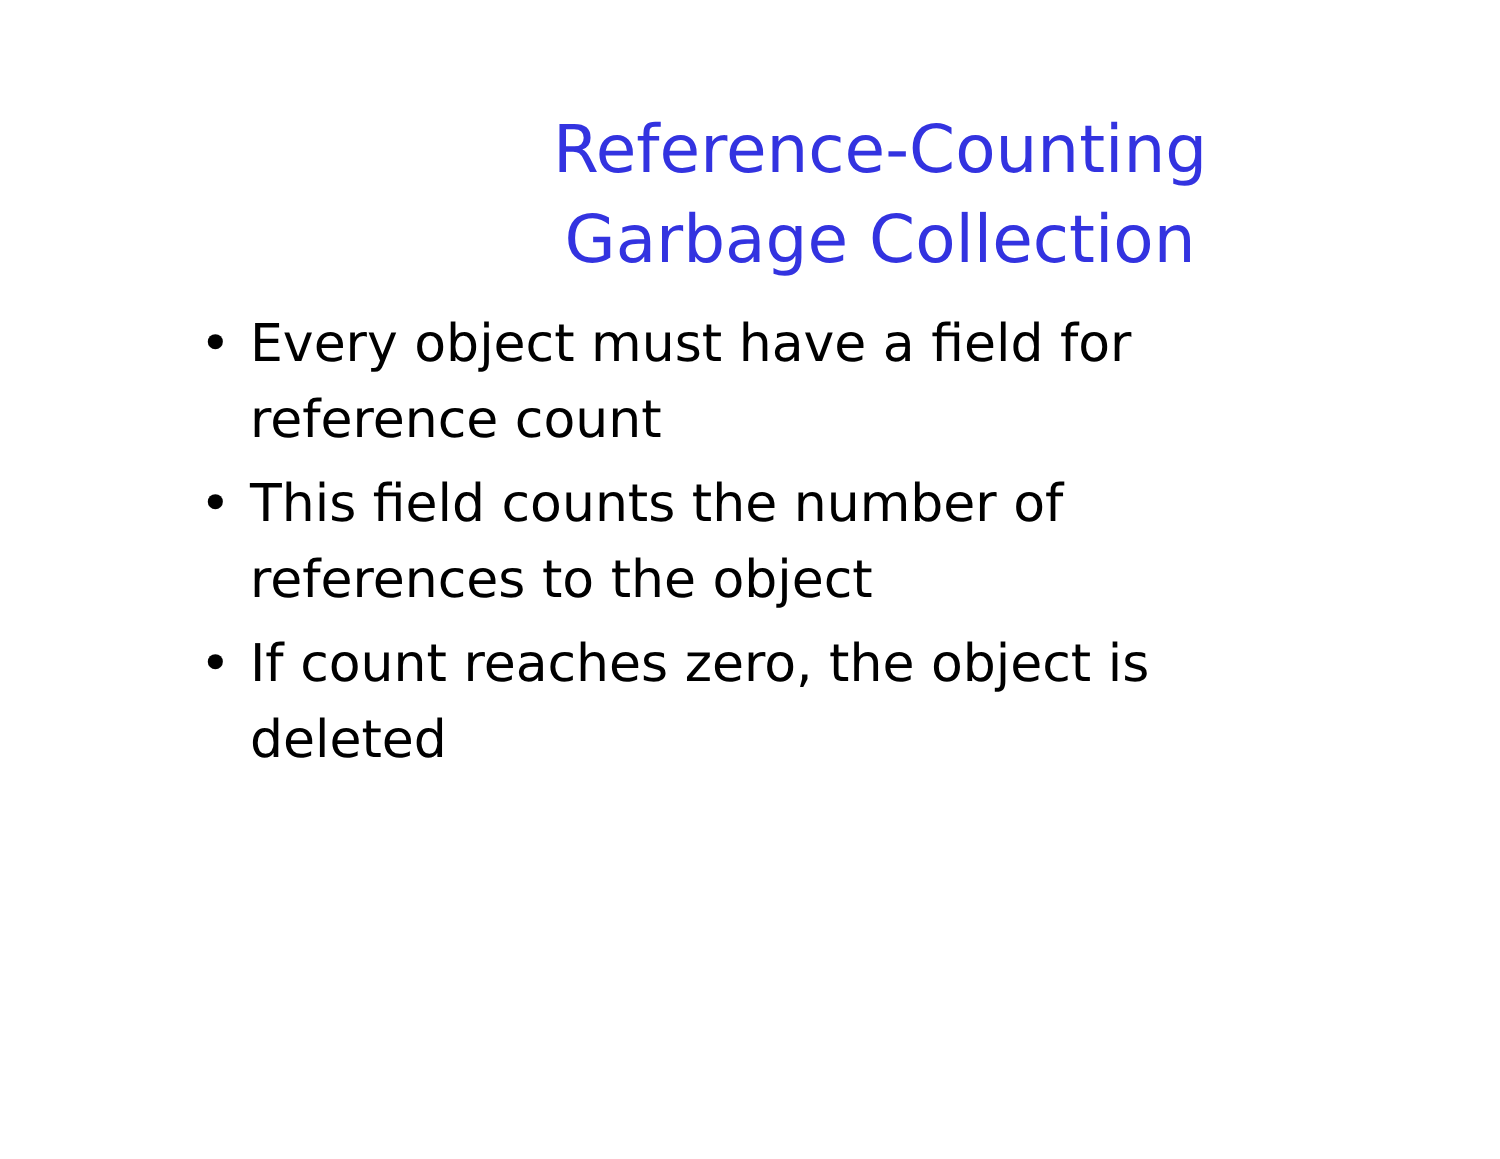Reference-Counting
Garbage Collection
• Every object must have a field for reference count
• This field counts the number of references to the object
• If count reaches zero, the object is deleted